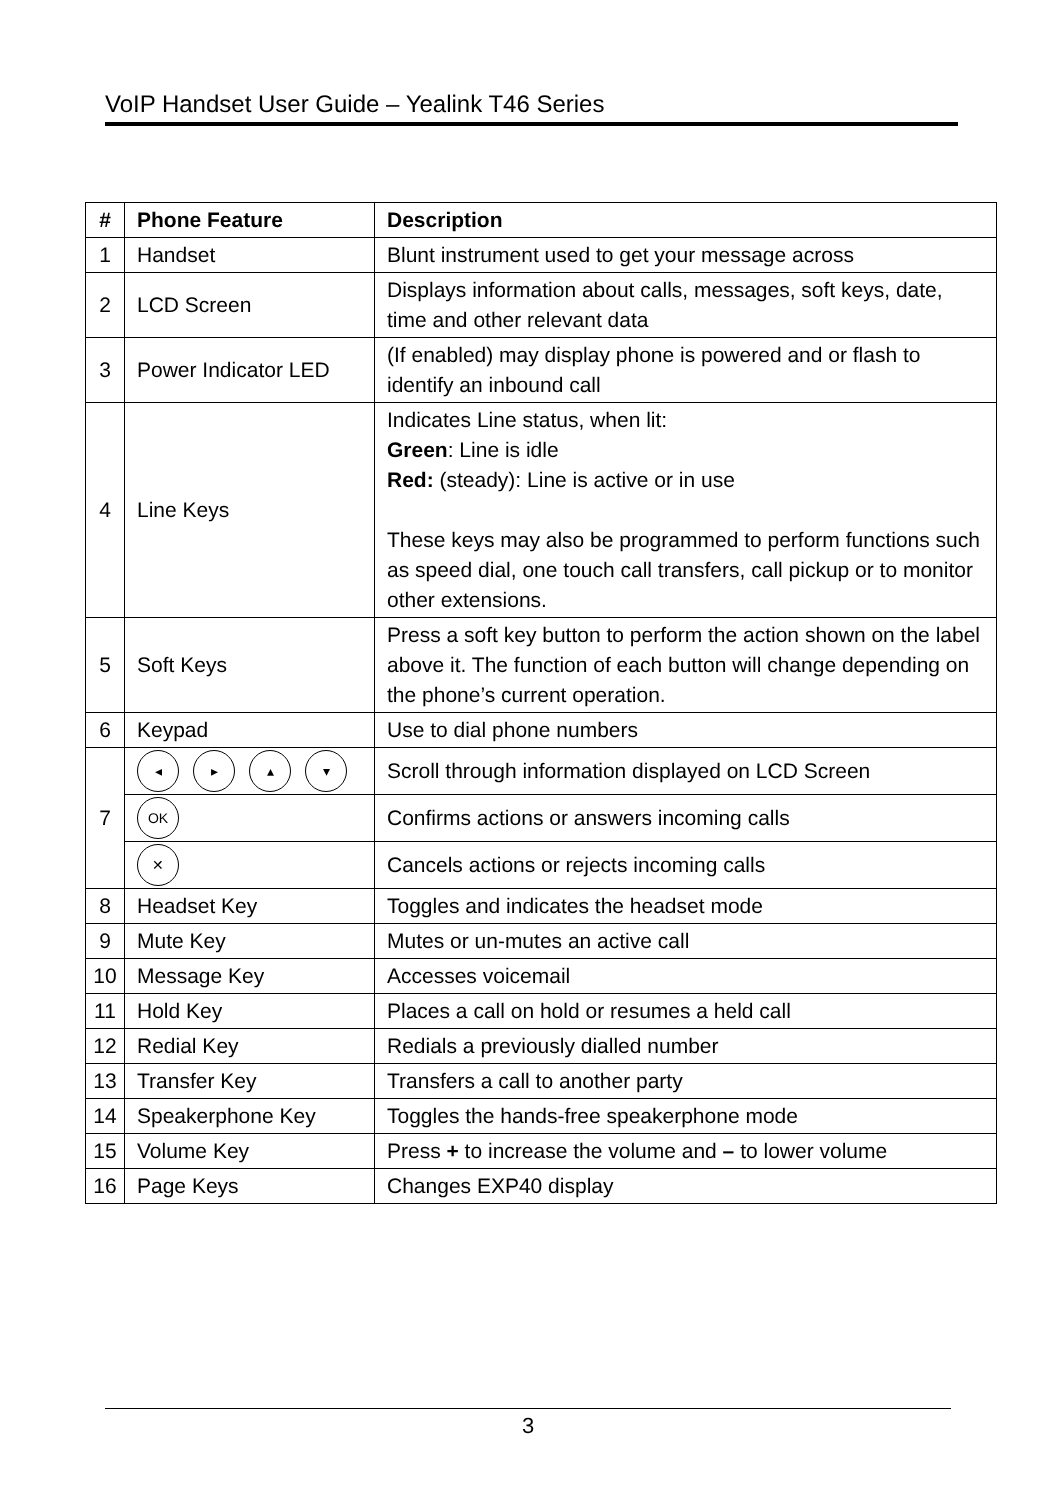VoIP Handset User Guide – Yealink T46 Series
| # | Phone Feature | Description |
| --- | --- | --- |
| 1 | Handset | Blunt instrument used to get your message across |
| 2 | LCD Screen | Displays information about calls, messages, soft keys, date, time and other relevant data |
| 3 | Power Indicator LED | (If enabled) may display phone is powered and or flash to identify an inbound call |
| 4 | Line Keys | Indicates Line status, when lit: Green : Line is idle Red: (steady): Line is active or in use These keys may also be programmed to perform functions such as speed dial, one touch call transfers, call pickup or to monitor other extensions. |
| 5 | Soft Keys | Press a soft key button to perform the action shown on the label above it. The function of each button will change depending on the phone’s current operation. |
| 6 | Keypad | Use to dial phone numbers |
| 7 | ◂ ▸ ▴ ▾ | Scroll through information displayed on LCD Screen |
| | OK | Confirms actions or answers incoming calls |
| | ✕ | Cancels actions or rejects incoming calls |
| 8 | Headset Key | Toggles and indicates the headset mode |
| 9 | Mute Key | Mutes or un-mutes an active call |
| 10 | Message Key | Accesses voicemail |
| 11 | Hold Key | Places a call on hold or resumes a held call |
| 12 | Redial Key | Redials a previously dialled number |
| 13 | Transfer Key | Transfers a call to another party |
| 14 | Speakerphone Key | Toggles the hands-free speakerphone mode |
| 15 | Volume Key | Press + to increase the volume and – to lower volume |
| 16 | Page Keys | Changes EXP40 display |
3